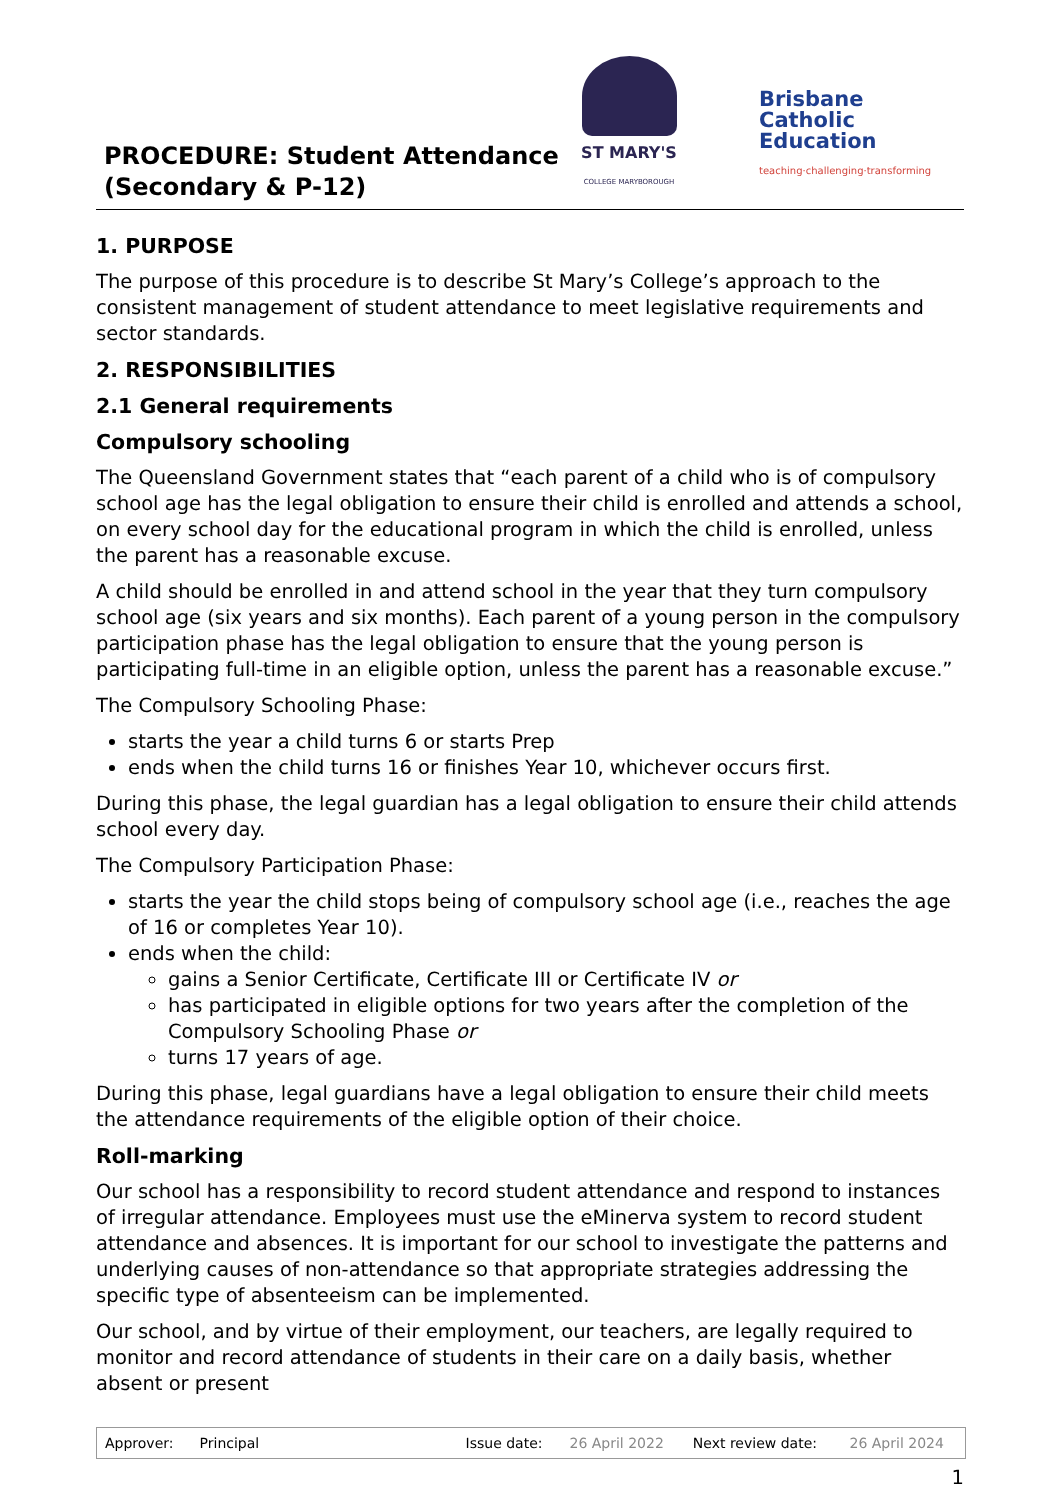PROCEDURE: Student Attendance (Secondary & P-12)
ST MARY'S
COLLEGE MARYBOROUGH
Brisbane
Catholic
Education
teaching·challenging·transforming
1. PURPOSE
The purpose of this procedure is to describe St Mary’s College’s approach to the consistent management of student attendance to meet legislative requirements and sector standards.
2. RESPONSIBILITIES
2.1 General requirements
Compulsory schooling
The Queensland Government states that “each parent of a child who is of compulsory school age has the legal obligation to ensure their child is enrolled and attends a school, on every school day for the educational program in which the child is enrolled, unless the parent has a reasonable excuse.
A child should be enrolled in and attend school in the year that they turn compulsory school age (six years and six months). Each parent of a young person in the compulsory participation phase has the legal obligation to ensure that the young person is participating full-time in an eligible option, unless the parent has a reasonable excuse.”
The Compulsory Schooling Phase:
starts the year a child turns 6 or starts Prep
ends when the child turns 16 or finishes Year 10, whichever occurs first.
During this phase, the legal guardian has a legal obligation to ensure their child attends school every day.
The Compulsory Participation Phase:
starts the year the child stops being of compulsory school age (i.e., reaches the age of 16 or completes Year 10).
ends when the child:
gains a Senior Certificate, Certificate III or Certificate IV or
has participated in eligible options for two years after the completion of the Compulsory Schooling Phase or
turns 17 years of age.
During this phase, legal guardians have a legal obligation to ensure their child meets the attendance requirements of the eligible option of their choice.
Roll-marking
Our school has a responsibility to record student attendance and respond to instances of irregular attendance. Employees must use the eMinerva system to record student attendance and absences. It is important for our school to investigate the patterns and underlying causes of non-attendance so that appropriate strategies addressing the specific type of absenteeism can be implemented.
Our school, and by virtue of their employment, our teachers, are legally required to monitor and record attendance of students in their care on a daily basis, whether absent or present
| Approver: | Principal | Issue date: | 26 April 2022 | Next review date: | 26 April 2024 |
1